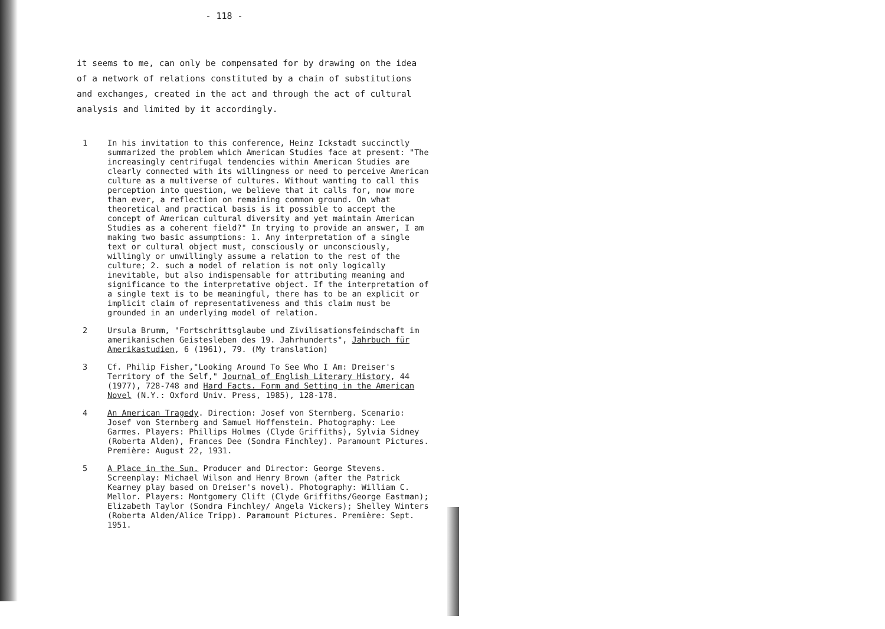- 118 -
it seems to me, can only be compensated for by drawing on the idea of a network of relations constituted by a chain of substitutions and exchanges, created in the act and through the act of cultural analysis and limited by it accordingly.
1 In his invitation to this conference, Heinz Ickstadt succinctly summarized the problem which American Studies face at present: "The increasingly centrifugal tendencies within American Studies are clearly connected with its willingness or need to perceive American culture as a multiverse of cultures. Without wanting to call this perception into question, we believe that it calls for, now more than ever, a reflection on remaining common ground. On what theoretical and practical basis is it possible to accept the concept of American cultural diversity and yet maintain American Studies as a coherent field?" In trying to provide an answer, I am making two basic assumptions: 1. Any interpretation of a single text or cultural object must, consciously or unconsciously, willingly or unwillingly assume a relation to the rest of the culture; 2. such a model of relation is not only logically inevitable, but also indispensable for attributing meaning and significance to the interpretative object. If the interpretation of a single text is to be meaningful, there has to be an explicit or implicit claim of representativeness and this claim must be grounded in an underlying model of relation.
2 Ursula Brumm, "Fortschrittsglaube und Zivilisationsfeindschaft im amerikanischen Geistesleben des 19. Jahrhunderts", Jahrbuch für Amerikastudien, 6 (1961), 79. (My translation)
3 Cf. Philip Fisher,"Looking Around To See Who I Am: Dreiser's Territory of the Self," Journal of English Literary History, 44 (1977), 728-748 and Hard Facts. Form and Setting in the American Novel (N.Y.: Oxford Univ. Press, 1985), 128-178.
4 An American Tragedy. Direction: Josef von Sternberg. Scenario: Josef von Sternberg and Samuel Hoffenstein. Photography: Lee Garmes. Players: Phillips Holmes (Clyde Griffiths), Sylvia Sidney (Roberta Alden), Frances Dee (Sondra Finchley). Paramount Pictures. Première: August 22, 1931.
5 A Place in the Sun. Producer and Director: George Stevens. Screenplay: Michael Wilson and Henry Brown (after the Patrick Kearney play based on Dreiser's novel). Photography: William C. Mellor. Players: Montgomery Clift (Clyde Griffiths/George Eastman); Elizabeth Taylor (Sondra Finchley/ Angela Vickers); Shelley Winters (Roberta Alden/Alice Tripp). Paramount Pictures. Première: Sept. 1951.